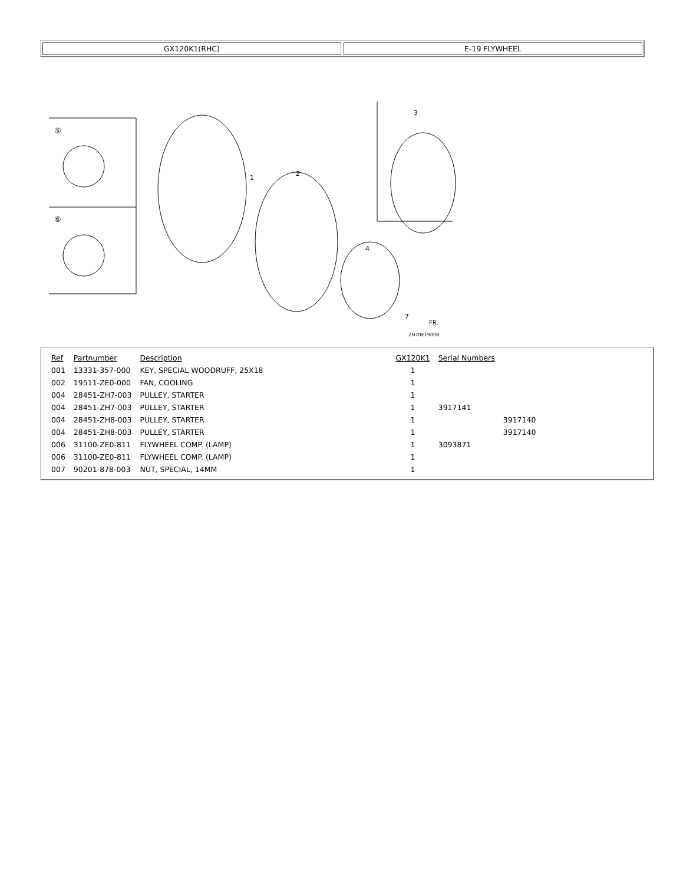GX120K1(RHC) E-19 FLYWHEEL
⑤
⑥
1
2
3
4
7
ZH70E1900B
FR.
| Ref | Partnumber | Description | GX120K1 | Serial Numbers | |
| --- | --- | --- | --- | --- | --- |
| 001 | 13331-357-000 | KEY, SPECIAL WOODRUFF, 25X18 | 1 | | |
| 002 | 19511-ZE0-000 | FAN, COOLING | 1 | | |
| 004 | 28451-ZH7-003 | PULLEY, STARTER | 1 | | |
| 004 | 28451-ZH7-003 | PULLEY, STARTER | 1 | 3917141 | |
| 004 | 28451-ZH8-003 | PULLEY, STARTER | 1 | | 3917140 |
| 004 | 28451-ZH8-003 | PULLEY, STARTER | 1 | | 3917140 |
| 006 | 31100-ZE0-811 | FLYWHEEL COMP. (LAMP) | 1 | 3093871 | |
| 006 | 31100-ZE0-811 | FLYWHEEL COMP. (LAMP) | 1 | | |
| 007 | 90201-878-003 | NUT, SPECIAL, 14MM | 1 | | |